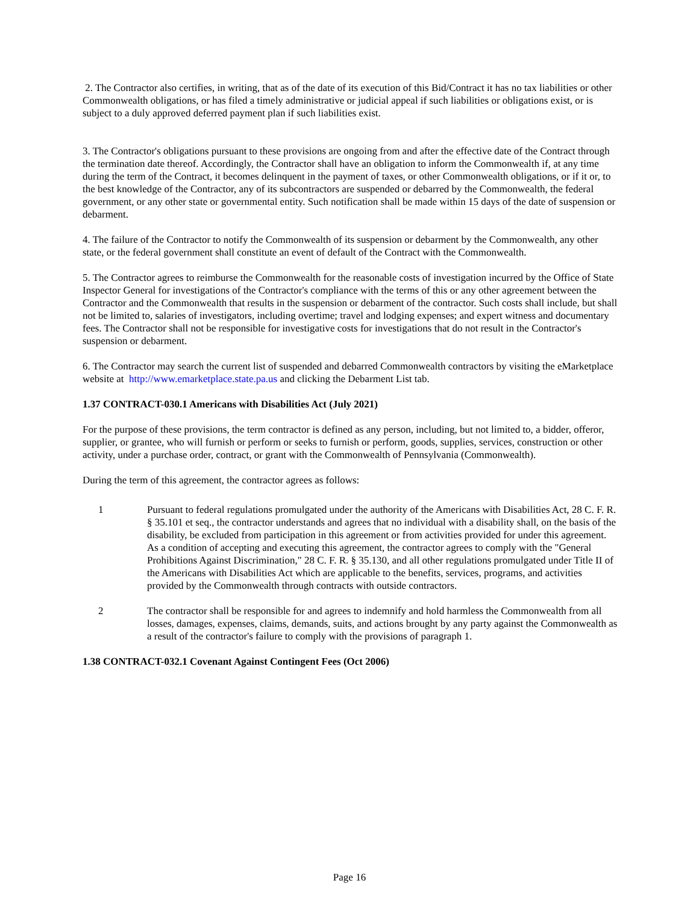2. The Contractor also certifies, in writing, that as of the date of its execution of this Bid/Contract it has no tax liabilities or other Commonwealth obligations, or has filed a timely administrative or judicial appeal if such liabilities or obligations exist, or is subject to a duly approved deferred payment plan if such liabilities exist.
3. The Contractor's obligations pursuant to these provisions are ongoing from and after the effective date of the Contract through the termination date thereof. Accordingly, the Contractor shall have an obligation to inform the Commonwealth if, at any time during the term of the Contract, it becomes delinquent in the payment of taxes, or other Commonwealth obligations, or if it or, to the best knowledge of the Contractor, any of its subcontractors are suspended or debarred by the Commonwealth, the federal government, or any other state or governmental entity. Such notification shall be made within 15 days of the date of suspension or debarment.
4. The failure of the Contractor to notify the Commonwealth of its suspension or debarment by the Commonwealth, any other state, or the federal government shall constitute an event of default of the Contract with the Commonwealth.
5. The Contractor agrees to reimburse the Commonwealth for the reasonable costs of investigation incurred by the Office of State Inspector General for investigations of the Contractor's compliance with the terms of this or any other agreement between the Contractor and the Commonwealth that results in the suspension or debarment of the contractor. Such costs shall include, but shall not be limited to, salaries of investigators, including overtime; travel and lodging expenses; and expert witness and documentary fees. The Contractor shall not be responsible for investigative costs for investigations that do not result in the Contractor's suspension or debarment.
6. The Contractor may search the current list of suspended and debarred Commonwealth contractors by visiting the eMarketplace website at http://www.emarketplace.state.pa.us and clicking the Debarment List tab.
1.37 CONTRACT-030.1 Americans with Disabilities Act (July 2021)
For the purpose of these provisions, the term contractor is defined as any person, including, but not limited to, a bidder, offeror, supplier, or grantee, who will furnish or perform or seeks to furnish or perform, goods, supplies, services, construction or other activity, under a purchase order, contract, or grant with the Commonwealth of Pennsylvania (Commonwealth).
During the term of this agreement, the contractor agrees as follows:
1 Pursuant to federal regulations promulgated under the authority of the Americans with Disabilities Act, 28 C. F. R. § 35.101 et seq., the contractor understands and agrees that no individual with a disability shall, on the basis of the disability, be excluded from participation in this agreement or from activities provided for under this agreement. As a condition of accepting and executing this agreement, the contractor agrees to comply with the "General Prohibitions Against Discrimination," 28 C. F. R. § 35.130, and all other regulations promulgated under Title II of the Americans with Disabilities Act which are applicable to the benefits, services, programs, and activities provided by the Commonwealth through contracts with outside contractors.
2 The contractor shall be responsible for and agrees to indemnify and hold harmless the Commonwealth from all losses, damages, expenses, claims, demands, suits, and actions brought by any party against the Commonwealth as a result of the contractor's failure to comply with the provisions of paragraph 1.
1.38 CONTRACT-032.1 Covenant Against Contingent Fees (Oct 2006)
Page 16